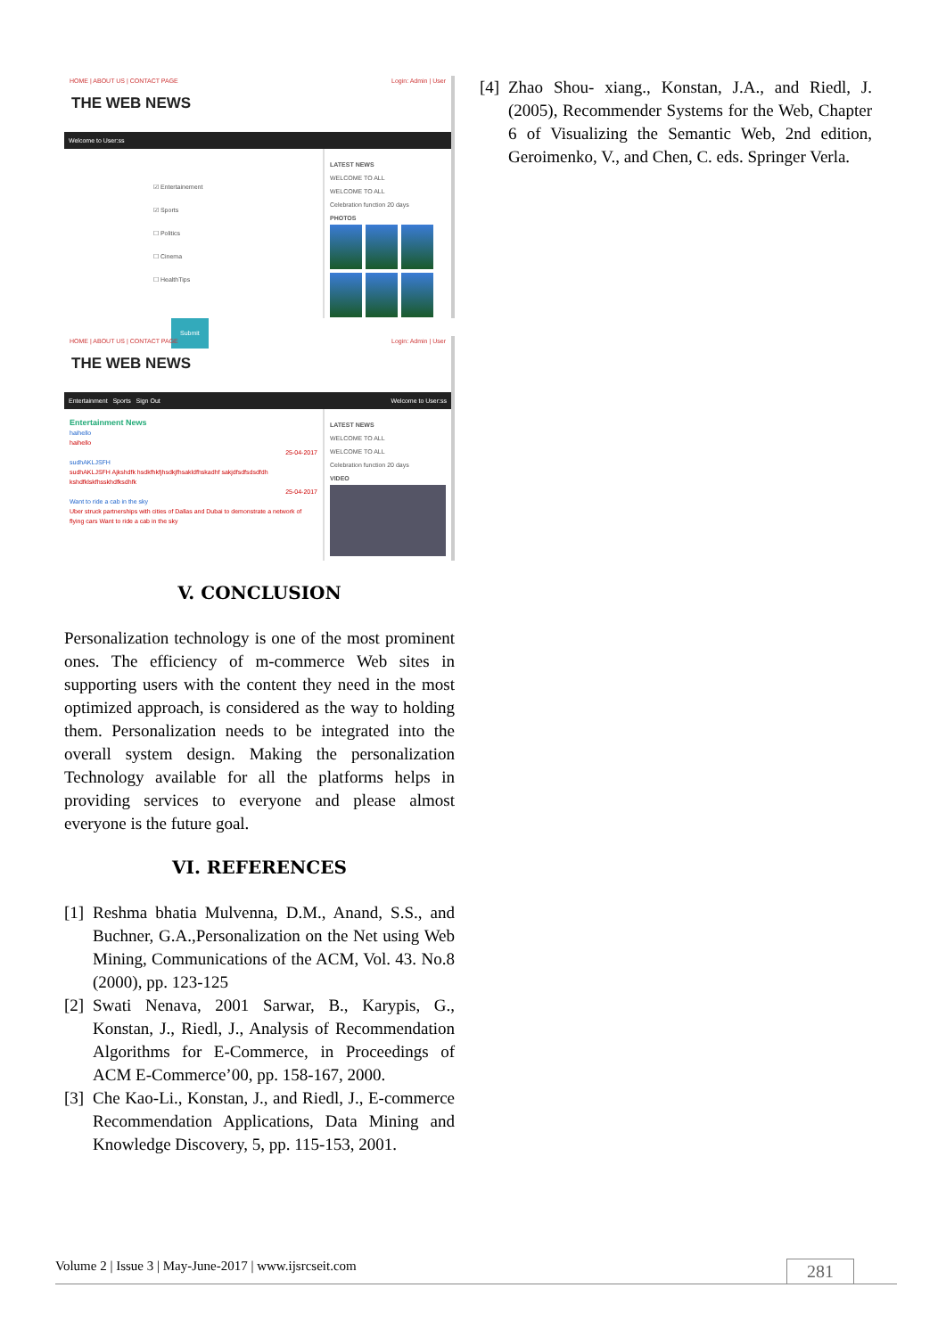HOME | ABOUT US | CONTACT PAGE Login: Admin | User
THE WEB NEWS
Welcome to User:ss
☑ Entertainement
☑ Sports
☐ Politics
☐ Cinema
☐ HealthTips
Submit
LATEST NEWS
WELCOME TO ALL
WELCOME TO ALL
Celebration function 20 days
PHOTOS
HOME | ABOUT US | CONTACT PAGE Login: Admin | User
THE WEB NEWS
Entertainment Sports Sign Out Welcome to User:ss
Entertainment News
haihello
haihello
25-04-2017
sudhAKLJSFH
sudhAKLJSFH Ajkshdfk hsdkfhkfjhsdkjfhsakldfhskadhf sakjdfsdfsdsdfdh kshdfklskfhsskhdfksdhfk
25-04-2017
Want to ride a cab in the sky
Uber struck partnerships with cities of Dallas and Dubai to demonstrate a network of flying cars Want to ride a cab in the sky
LATEST NEWS
WELCOME TO ALL
WELCOME TO ALL
Celebration function 20 days
VIDEO
V. CONCLUSION
Personalization technology is one of the most prominent ones. The efficiency of m-commerce Web sites in supporting users with the content they need in the most optimized approach, is considered as the way to holding them. Personalization needs to be integrated into the overall system design. Making the personalization Technology available for all the platforms helps in providing services to everyone and please almost everyone is the future goal.
VI. REFERENCES
[1]
Reshma bhatia Mulvenna, D.M., Anand, S.S., and Buchner, G.A.,Personalization on the Net using Web Mining, Communications of the ACM, Vol. 43. No.8 (2000), pp. 123-125
[2]
Swati Nenava, 2001 Sarwar, B., Karypis, G., Konstan, J., Riedl, J., Analysis of Recommendation Algorithms for E-Commerce, in Proceedings of ACM E-Commerce’00, pp. 158-167, 2000.
[3]
Che Kao-Li., Konstan, J., and Riedl, J., E-commerce Recommendation Applications, Data Mining and Knowledge Discovery, 5, pp. 115-153, 2001.
[4]
Zhao Shou- xiang., Konstan, J.A., and Riedl, J. (2005), Recommender Systems for the Web, Chapter 6 of Visualizing the Semantic Web, 2nd edition, Geroimenko, V., and Chen, C. eds. Springer Verla.
Volume 2 | Issue 3 | May-June-2017 | www.ijsrcseit.com 281